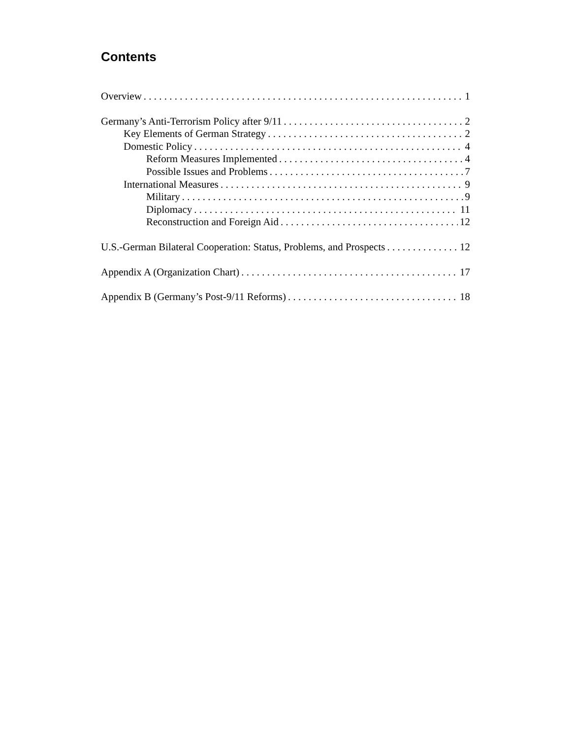Contents
Overview 1
Germany’s Anti-Terrorism Policy after 9/11 2
Key Elements of German Strategy 2
Domestic Policy 4
Reform Measures Implemented 4
Possible Issues and Problems 7
International Measures 9
Military 9
Diplomacy 11
Reconstruction and Foreign Aid 12
U.S.-German Bilateral Cooperation: Status, Problems, and Prospects 12
Appendix A (Organization Chart) 17
Appendix B (Germany’s Post-9/11 Reforms) 18